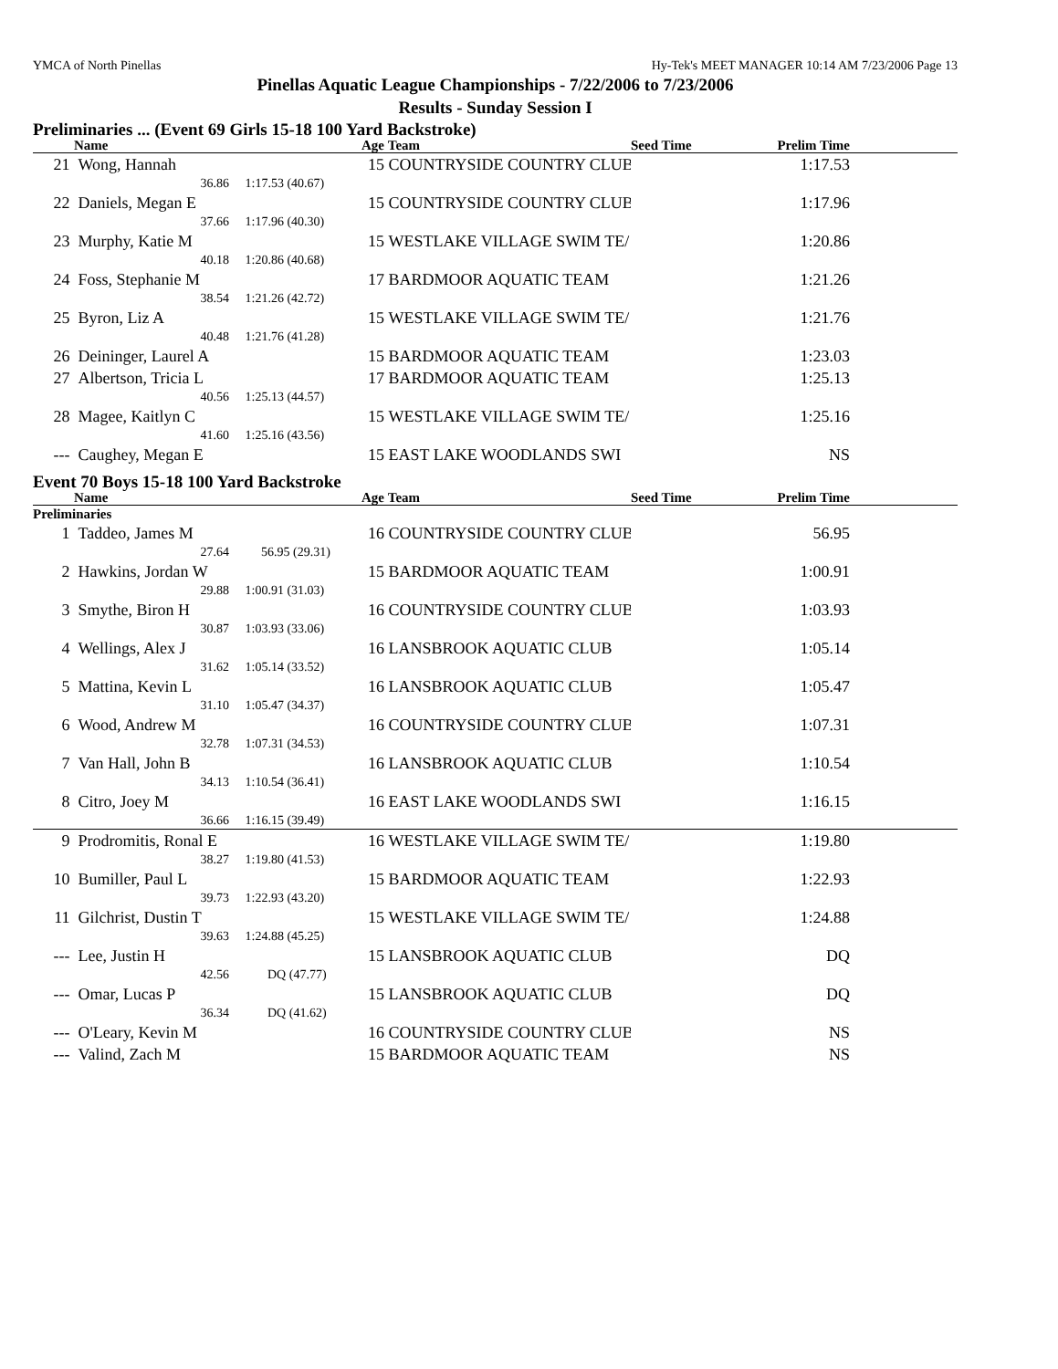YMCA of North Pinellas Hy-Tek's MEET MANAGER 10:14 AM 7/23/2006 Page 13
Pinellas Aquatic League Championships - 7/22/2006 to 7/23/2006
Results - Sunday Session I
Preliminaries ... (Event 69 Girls 15-18 100 Yard Backstroke)
| | Name | Age | Team | Seed Time | Prelim Time | |
| --- | --- | --- | --- | --- | --- | --- |
| 21 | Wong, Hannah | 15 | COUNTRYSIDE COUNTRY CLUB | | 1:17.53 | |
| | 36.86 | 1:17.53 (40.67) | | | | |
| 22 | Daniels, Megan E | 15 | COUNTRYSIDE COUNTRY CLUB | | 1:17.96 | |
| | 37.66 | 1:17.96 (40.30) | | | | |
| 23 | Murphy, Katie M | 15 | WESTLAKE VILLAGE SWIM TE/ | | 1:20.86 | |
| | 40.18 | 1:20.86 (40.68) | | | | |
| 24 | Foss, Stephanie M | 17 | BARDMOOR AQUATIC TEAM | | 1:21.26 | |
| | 38.54 | 1:21.26 (42.72) | | | | |
| 25 | Byron, Liz A | 15 | WESTLAKE VILLAGE SWIM TE/ | | 1:21.76 | |
| | 40.48 | 1:21.76 (41.28) | | | | |
| 26 | Deininger, Laurel A | 15 | BARDMOOR AQUATIC TEAM | | 1:23.03 | |
| 27 | Albertson, Tricia L | 17 | BARDMOOR AQUATIC TEAM | | 1:25.13 | |
| | 40.56 | 1:25.13 (44.57) | | | | |
| 28 | Magee, Kaitlyn C | 15 | WESTLAKE VILLAGE SWIM TE/ | | 1:25.16 | |
| | 41.60 | 1:25.16 (43.56) | | | | |
| --- | Caughey, Megan E | 15 | EAST LAKE WOODLANDS SWI | | NS | |
Event 70 Boys 15-18 100 Yard Backstroke
| | Name | Age | Team | Seed Time | Prelim Time | |
| --- | --- | --- | --- | --- | --- | --- |
| Preliminaries | | | | | | |
| 1 | Taddeo, James M | 16 | COUNTRYSIDE COUNTRY CLUB | | 56.95 | |
| | 27.64 | 56.95 (29.31) | | | | |
| 2 | Hawkins, Jordan W | 15 | BARDMOOR AQUATIC TEAM | | 1:00.91 | |
| | 29.88 | 1:00.91 (31.03) | | | | |
| 3 | Smythe, Biron H | 16 | COUNTRYSIDE COUNTRY CLUB | | 1:03.93 | |
| | 30.87 | 1:03.93 (33.06) | | | | |
| 4 | Wellings, Alex J | 16 | LANSBROOK AQUATIC CLUB | | 1:05.14 | |
| | 31.62 | 1:05.14 (33.52) | | | | |
| 5 | Mattina, Kevin L | 16 | LANSBROOK AQUATIC CLUB | | 1:05.47 | |
| | 31.10 | 1:05.47 (34.37) | | | | |
| 6 | Wood, Andrew M | 16 | COUNTRYSIDE COUNTRY CLUB | | 1:07.31 | |
| | 32.78 | 1:07.31 (34.53) | | | | |
| 7 | Van Hall, John B | 16 | LANSBROOK AQUATIC CLUB | | 1:10.54 | |
| | 34.13 | 1:10.54 (36.41) | | | | |
| 8 | Citro, Joey M | 16 | EAST LAKE WOODLANDS SWI | | 1:16.15 | |
| | 36.66 | 1:16.15 (39.49) | | | | |
| 9 | Prodromitis, Ronal E | 16 | WESTLAKE VILLAGE SWIM TE/ | | 1:19.80 | |
| | 38.27 | 1:19.80 (41.53) | | | | |
| 10 | Bumiller, Paul L | 15 | BARDMOOR AQUATIC TEAM | | 1:22.93 | |
| | 39.73 | 1:22.93 (43.20) | | | | |
| 11 | Gilchrist, Dustin T | 15 | WESTLAKE VILLAGE SWIM TE/ | | 1:24.88 | |
| | 39.63 | 1:24.88 (45.25) | | | | |
| --- | Lee, Justin H | 15 | LANSBROOK AQUATIC CLUB | | DQ | |
| | 42.56 | DQ (47.77) | | | | |
| --- | Omar, Lucas P | 15 | LANSBROOK AQUATIC CLUB | | DQ | |
| | 36.34 | DQ (41.62) | | | | |
| --- | O'Leary, Kevin M | 16 | COUNTRYSIDE COUNTRY CLUB | | NS | |
| --- | Valind, Zach M | 15 | BARDMOOR AQUATIC TEAM | | NS | |